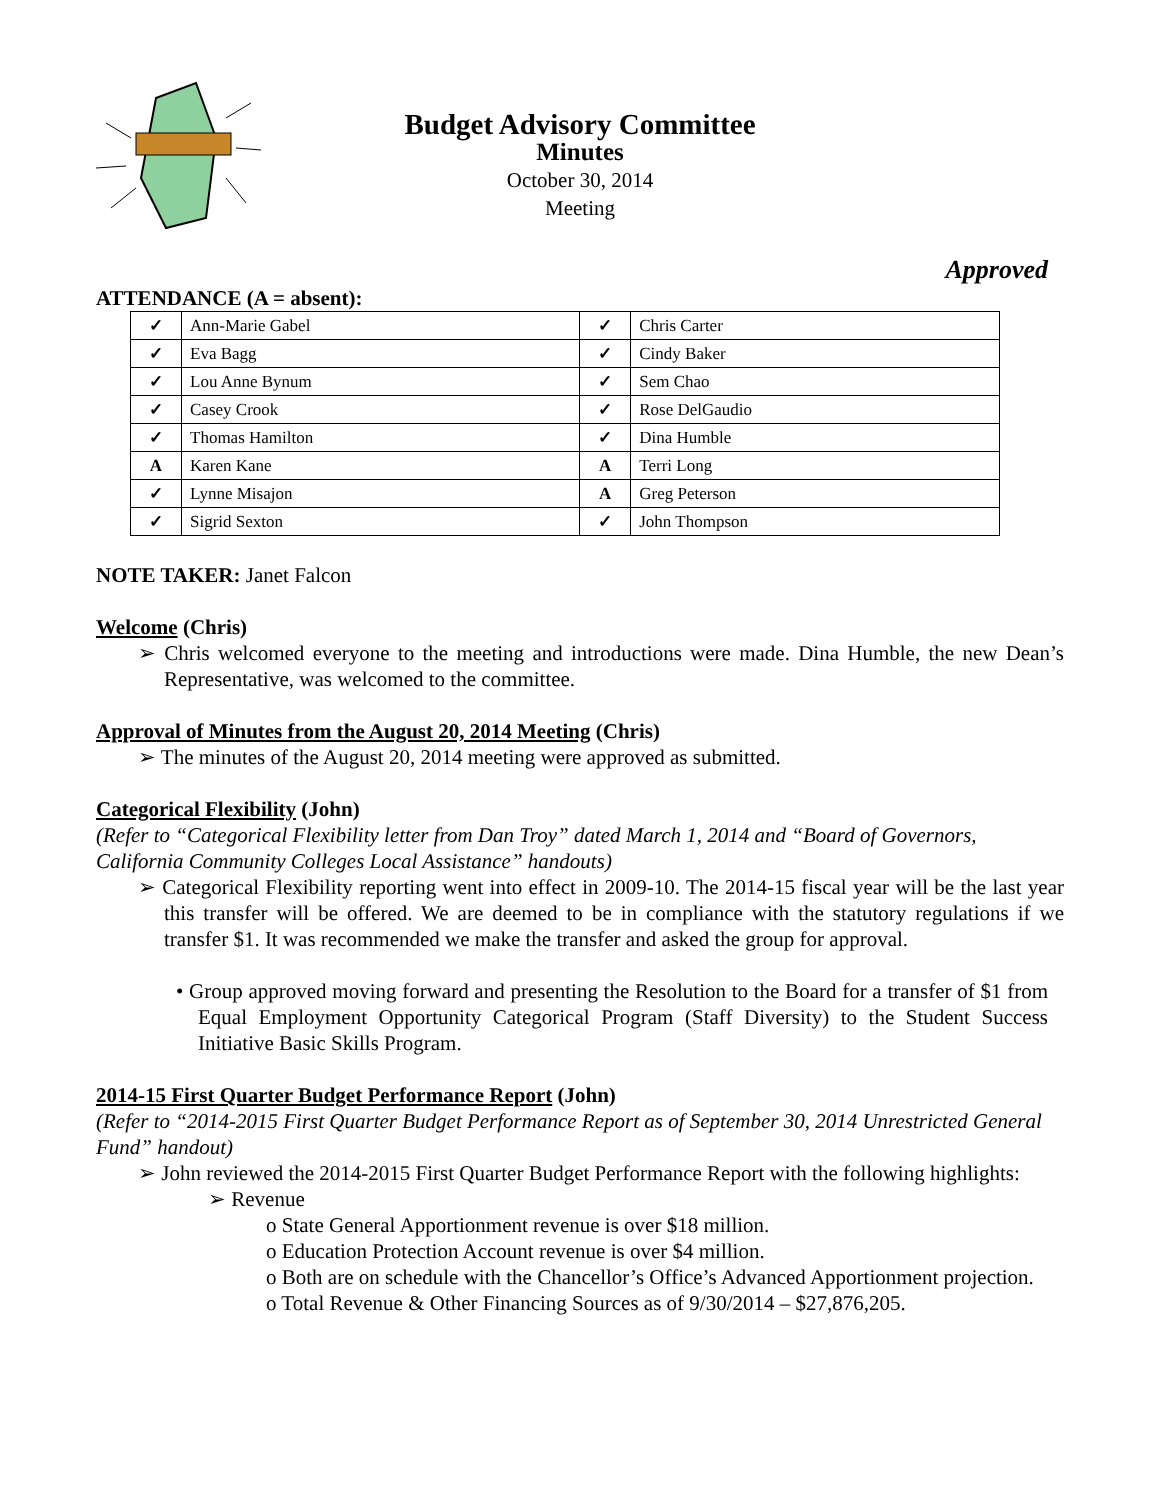Budget Advisory Committee
Minutes
October 30, 2014
Meeting
Approved
ATTENDANCE (A = absent):
| ✓ | Ann-Marie Gabel | ✓ | Chris Carter |
| ✓ | Eva Bagg | ✓ | Cindy Baker |
| ✓ | Lou Anne Bynum | ✓ | Sem Chao |
| ✓ | Casey Crook | ✓ | Rose DelGaudio |
| ✓ | Thomas Hamilton | ✓ | Dina Humble |
| A | Karen Kane | A | Terri Long |
| ✓ | Lynne Misajon | A | Greg Peterson |
| ✓ | Sigrid Sexton | ✓ | John Thompson |
NOTE TAKER: Janet Falcon
Welcome (Chris)
➢ Chris welcomed everyone to the meeting and introductions were made. Dina Humble, the new Dean’s Representative, was welcomed to the committee.
Approval of Minutes from the August 20, 2014 Meeting (Chris)
➢ The minutes of the August 20, 2014 meeting were approved as submitted.
Categorical Flexibility (John)
(Refer to “Categorical Flexibility letter from Dan Troy” dated March 1, 2014 and “Board of Governors, California Community Colleges Local Assistance” handouts)
➢ Categorical Flexibility reporting went into effect in 2009-10. The 2014-15 fiscal year will be the last year this transfer will be offered. We are deemed to be in compliance with the statutory regulations if we transfer $1. It was recommended we make the transfer and asked the group for approval.
• Group approved moving forward and presenting the Resolution to the Board for a transfer of $1 from Equal Employment Opportunity Categorical Program (Staff Diversity) to the Student Success Initiative Basic Skills Program.
2014-15 First Quarter Budget Performance Report (John)
(Refer to “2014-2015 First Quarter Budget Performance Report as of September 30, 2014 Unrestricted General Fund” handout)
➢ John reviewed the 2014-2015 First Quarter Budget Performance Report with the following highlights:
➢ Revenue
o State General Apportionment revenue is over $18 million.
o Education Protection Account revenue is over $4 million.
o Both are on schedule with the Chancellor’s Office’s Advanced Apportionment projection.
o Total Revenue & Other Financing Sources as of 9/30/2014 – $27,876,205.